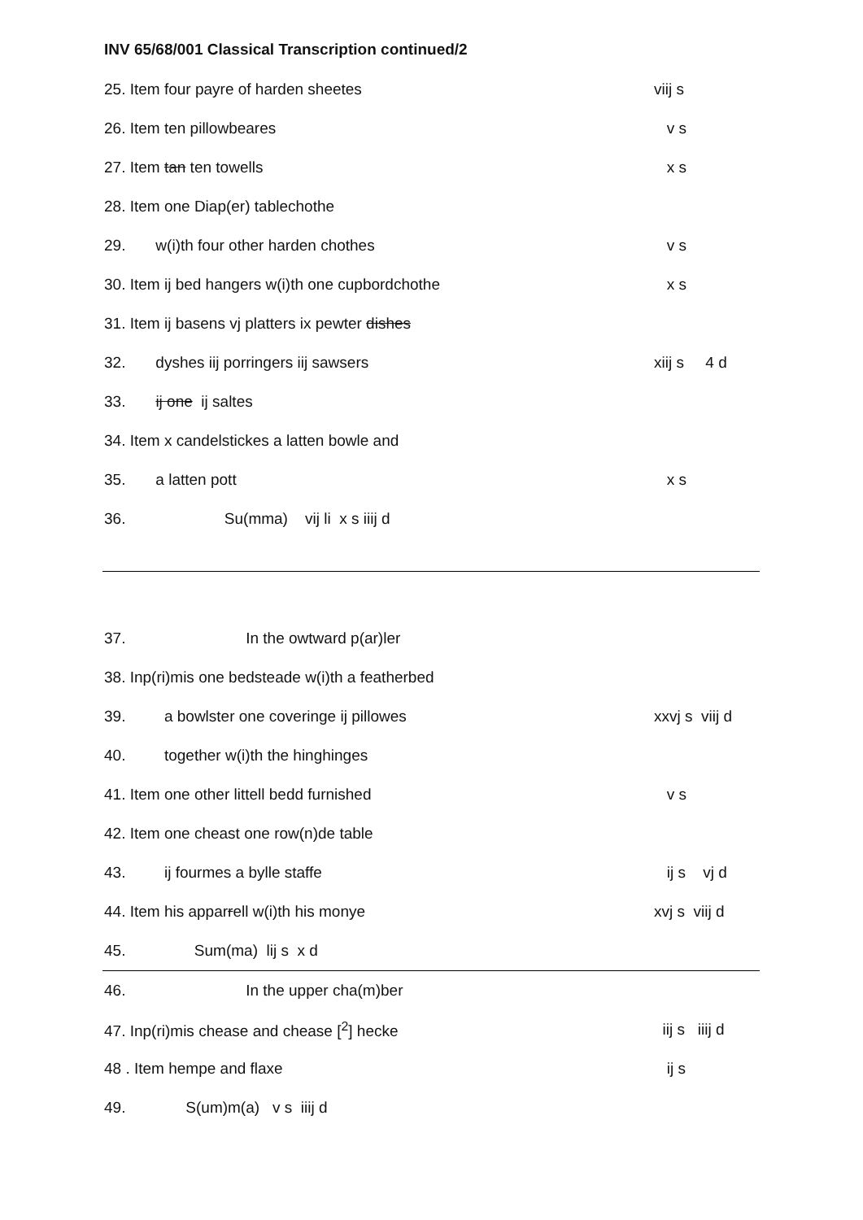INV 65/68/001 Classical Transcription continued/2
25. Item four payre of harden sheetes viij s
26. Item ten pillowbeares v s
27. Item tan ten towells x s
28. Item one Diap(er) tablechothe
29. w(i)th four other harden chothes v s
30. Item ij bed hangers w(i)th one cupbordchothe x s
31. Item ij basens vj platters ix pewter dishes
32. dyshes iij porringers iij sawsers xiij s 4 d
33. ij one ij saltes
34. Item x candelstickes a latten bowle and
35. a latten pott x s
36. Su(mma) vij li x s iiij d
37. In the owtward p(ar)ler
38. Inp(ri)mis one bedsteade w(i)th a featherbed
39. a bowlster one coveringe ij pillowes xxvj s viij d
40. together w(i)th the hinghinges
41. Item one other littell bedd furnished v s
42. Item one cheast one row(n)de table
43. ij fourmes a bylle staffe ij s vj d
44. Item his apparrell w(i)th his monye xvj s viij d
45. Sum(ma) lij s x d
46. In the upper cha(m)ber
47. Inp(ri)mis chease and chease [<sup>2</sup>] hecke iij s iiij d
48 . Item hempe and flaxe ij s
49. S(um)m(a) v s iiij d